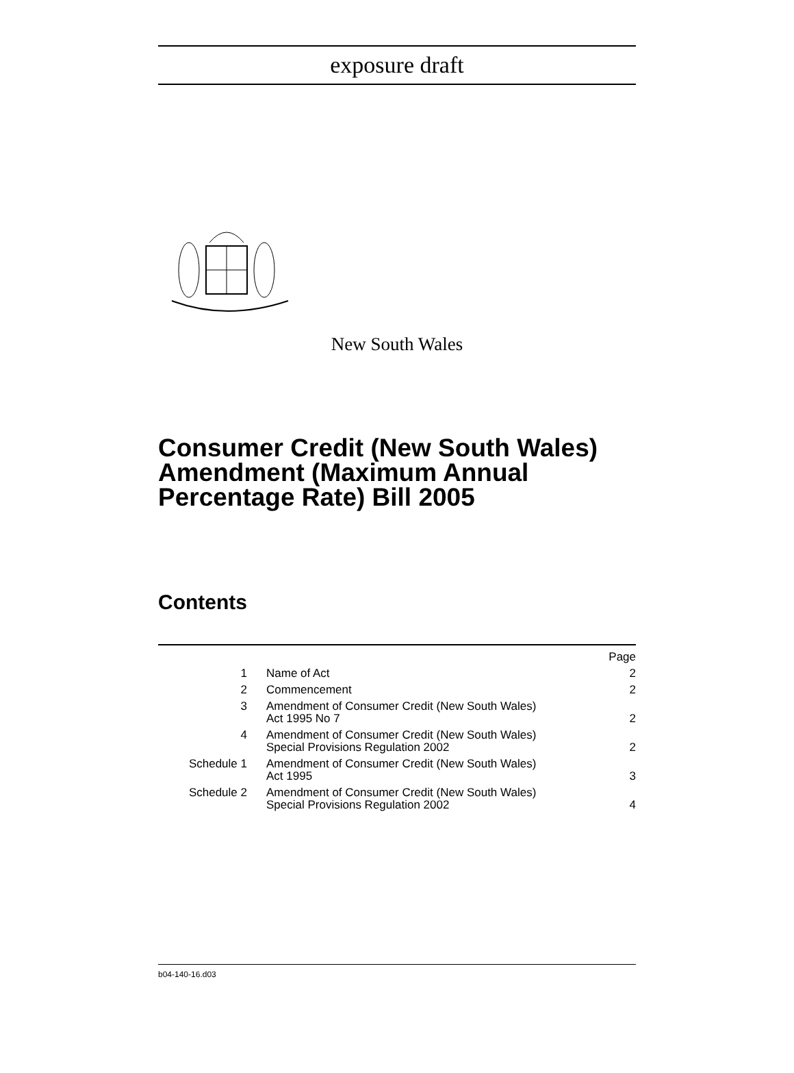exposure draft
New South Wales
Consumer Credit (New South Wales) Amendment (Maximum Annual Percentage Rate) Bill 2005
Contents
| | | Page |
| 1 | Name of Act | 2 |
| 2 | Commencement | 2 |
| 3 | Amendment of Consumer Credit (New South Wales) Act 1995 No 7 | 2 |
| 4 | Amendment of Consumer Credit (New South Wales) Special Provisions Regulation 2002 | 2 |
| Schedule 1 | Amendment of Consumer Credit (New South Wales) Act 1995 | 3 |
| Schedule 2 | Amendment of Consumer Credit (New South Wales) Special Provisions Regulation 2002 | 4 |
b04-140-16.d03